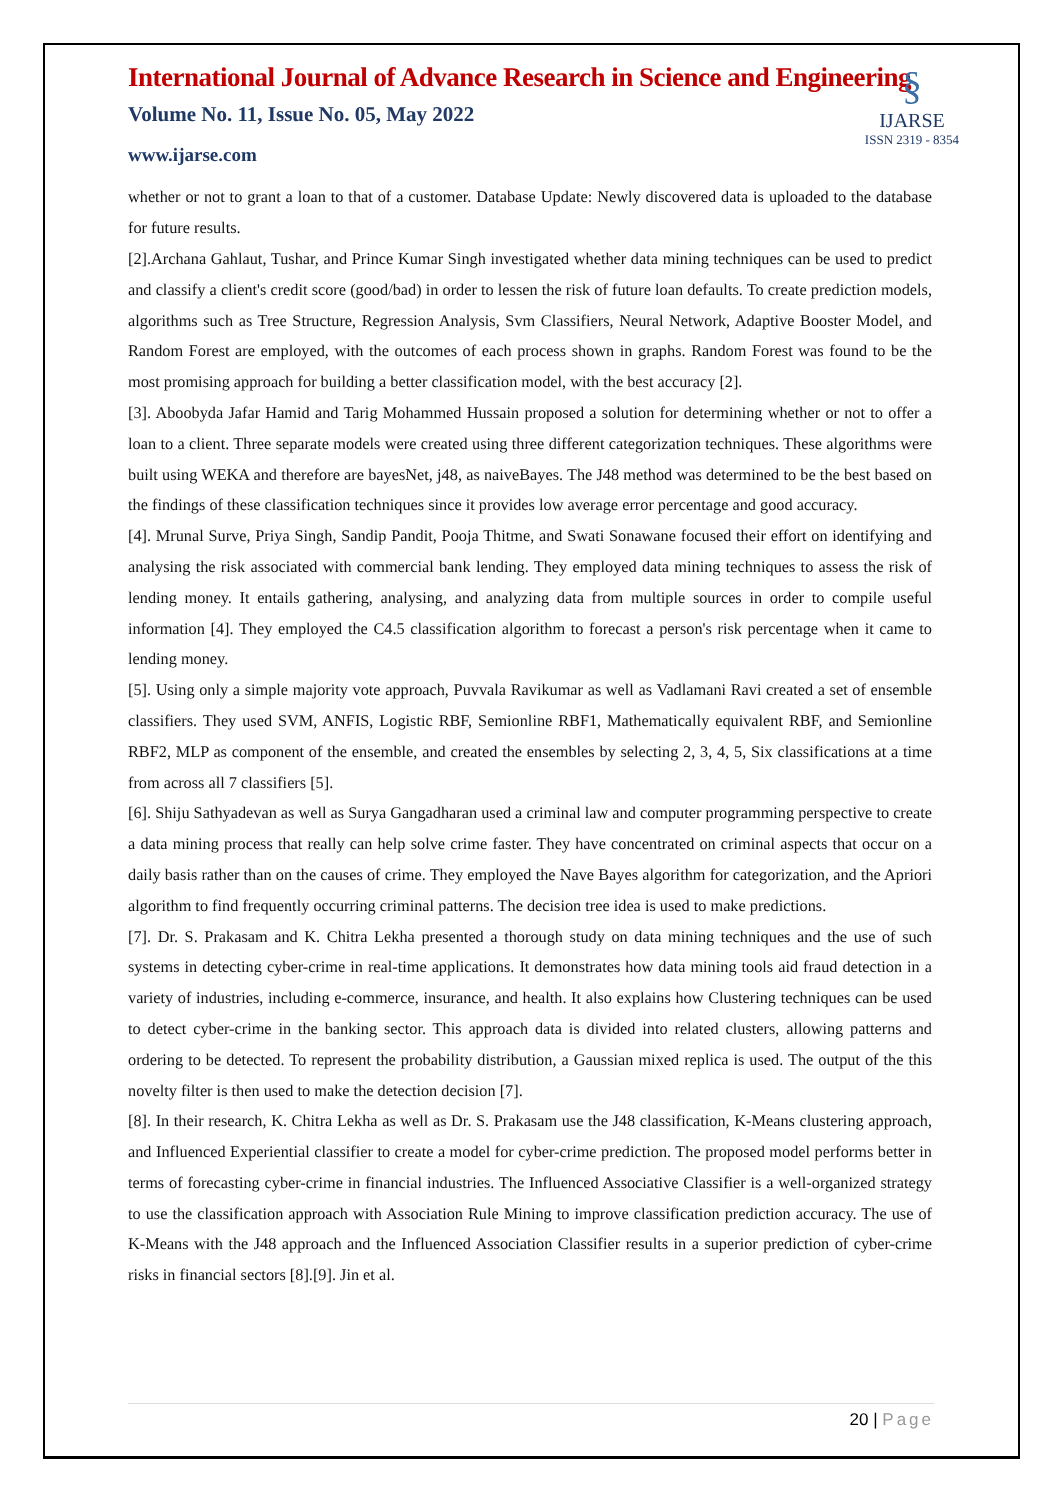§
IJARSE
ISSN 2319 - 8354
International Journal of Advance Research in Science and Engineering
Volume No. 11, Issue No. 05, May 2022
www.ijarse.com
whether or not to grant a loan to that of a customer. Database Update: Newly discovered data is uploaded to the database for future results.
[2].Archana Gahlaut, Tushar, and Prince Kumar Singh investigated whether data mining techniques can be used to predict and classify a client's credit score (good/bad) in order to lessen the risk of future loan defaults. To create prediction models, algorithms such as Tree Structure, Regression Analysis, Svm Classifiers, Neural Network, Adaptive Booster Model, and Random Forest are employed, with the outcomes of each process shown in graphs. Random Forest was found to be the most promising approach for building a better classification model, with the best accuracy [2].
[3]. Aboobyda Jafar Hamid and Tarig Mohammed Hussain proposed a solution for determining whether or not to offer a loan to a client. Three separate models were created using three different categorization techniques. These algorithms were built using WEKA and therefore are bayesNet, j48, as naiveBayes. The J48 method was determined to be the best based on the findings of these classification techniques since it provides low average error percentage and good accuracy.
[4]. Mrunal Surve, Priya Singh, Sandip Pandit, Pooja Thitme, and Swati Sonawane focused their effort on identifying and analysing the risk associated with commercial bank lending. They employed data mining techniques to assess the risk of lending money. It entails gathering, analysing, and analyzing data from multiple sources in order to compile useful information [4]. They employed the C4.5 classification algorithm to forecast a person's risk percentage when it came to lending money.
[5]. Using only a simple majority vote approach, Puvvala Ravikumar as well as Vadlamani Ravi created a set of ensemble classifiers. They used SVM, ANFIS, Logistic RBF, Semionline RBF1, Mathematically equivalent RBF, and Semionline RBF2, MLP as component of the ensemble, and created the ensembles by selecting 2, 3, 4, 5, Six classifications at a time from across all 7 classifiers [5].
[6]. Shiju Sathyadevan as well as Surya Gangadharan used a criminal law and computer programming perspective to create a data mining process that really can help solve crime faster. They have concentrated on criminal aspects that occur on a daily basis rather than on the causes of crime. They employed the Nave Bayes algorithm for categorization, and the Apriori algorithm to find frequently occurring criminal patterns. The decision tree idea is used to make predictions.
[7]. Dr. S. Prakasam and K. Chitra Lekha presented a thorough study on data mining techniques and the use of such systems in detecting cyber-crime in real-time applications. It demonstrates how data mining tools aid fraud detection in a variety of industries, including e-commerce, insurance, and health. It also explains how Clustering techniques can be used to detect cyber-crime in the banking sector. This approach data is divided into related clusters, allowing patterns and ordering to be detected. To represent the probability distribution, a Gaussian mixed replica is used. The output of the this novelty filter is then used to make the detection decision [7].
[8]. In their research, K. Chitra Lekha as well as Dr. S. Prakasam use the J48 classification, K-Means clustering approach, and Influenced Experiential classifier to create a model for cyber-crime prediction. The proposed model performs better in terms of forecasting cyber-crime in financial industries. The Influenced Associative Classifier is a well-organized strategy to use the classification approach with Association Rule Mining to improve classification prediction accuracy. The use of K-Means with the J48 approach and the Influenced Association Classifier results in a superior prediction of cyber-crime risks in financial sectors [8].[9]. Jin et al.
20 | Page